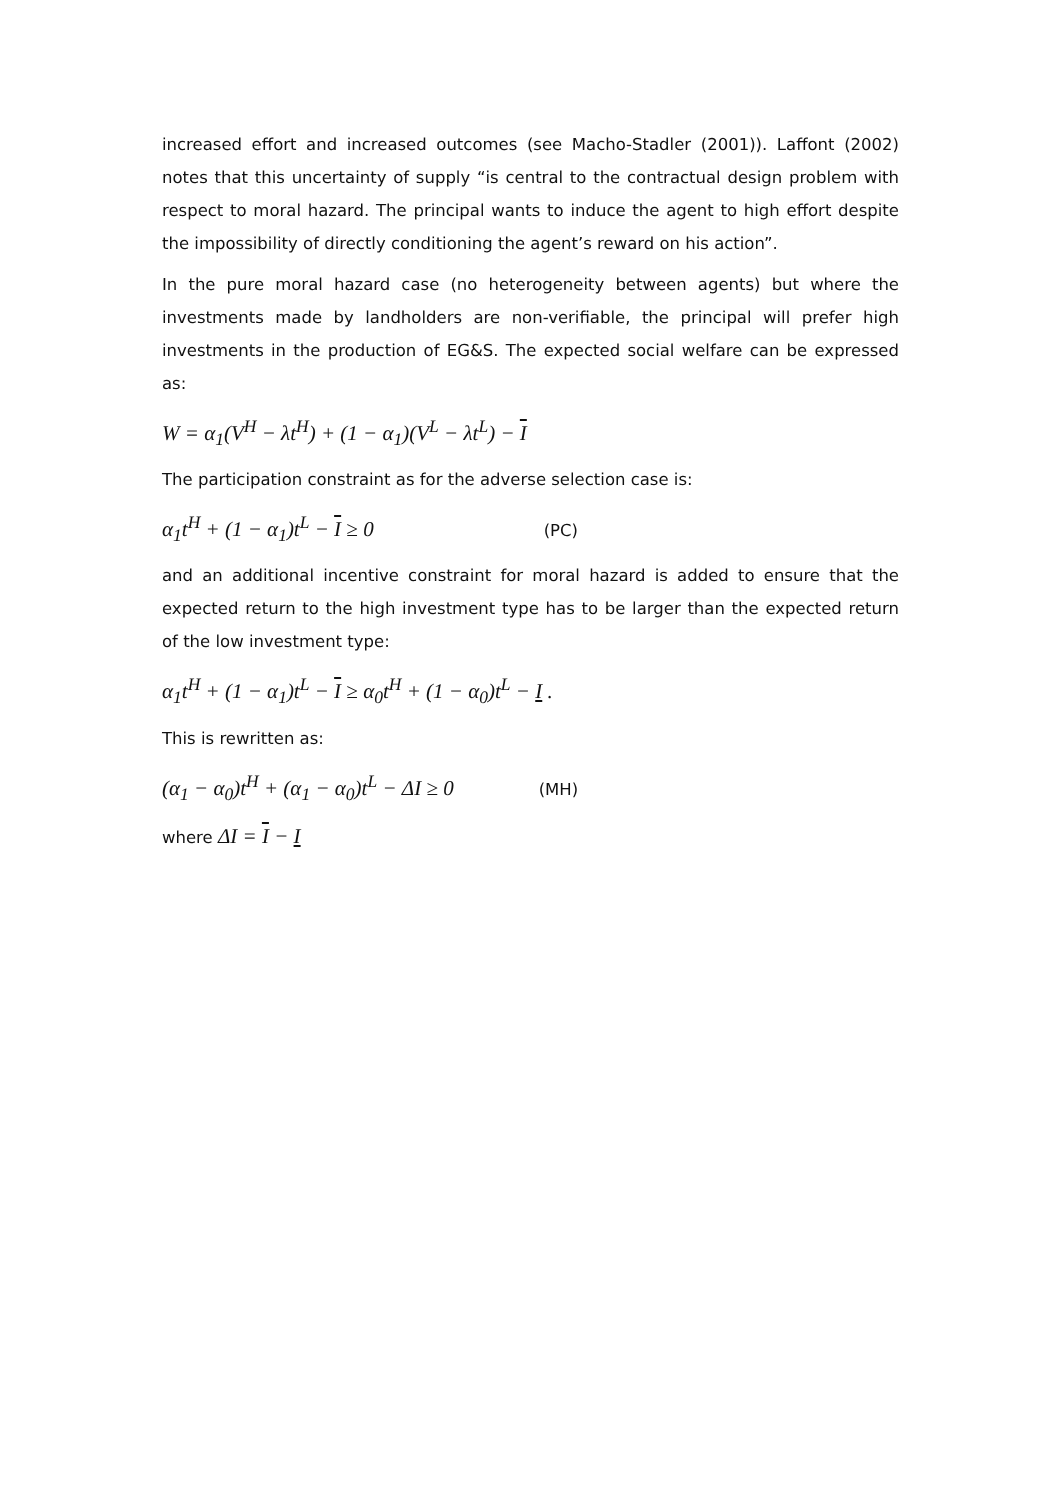increased effort and increased outcomes (see Macho-Stadler (2001)). Laffont (2002) notes that this uncertainty of supply “is central to the contractual design problem with respect to moral hazard. The principal wants to induce the agent to high effort despite the impossibility of directly conditioning the agent’s reward on his action”.
In the pure moral hazard case (no heterogeneity between agents) but where the investments made by landholders are non-verifiable, the principal will prefer high investments in the production of EG&S. The expected social welfare can be expressed as:
W = α<sub>1</sub>(V<sup>H</sup> − λt<sup>H</sup>) + (1 − α<sub>1</sub>)(V<sup>L</sup> − λt<sup>L</sup>) − I
The participation constraint as for the adverse selection case is:
α<sub>1</sub>t<sup>H</sup> + (1 − α<sub>1</sub>)t<sup>L</sup> − I ≥ 0 (PC)
and an additional incentive constraint for moral hazard is added to ensure that the expected return to the high investment type has to be larger than the expected return of the low investment type:
α<sub>1</sub>t<sup>H</sup> + (1 − α<sub>1</sub>)t<sup>L</sup> − I ≥ α<sub>0</sub>t<sup>H</sup> + (1 − α<sub>0</sub>)t<sup>L</sup> − I .
This is rewritten as:
(α<sub>1</sub> − α<sub>0</sub>)t<sup>H</sup> + (α<sub>1</sub> − α<sub>0</sub>)t<sup>L</sup> − ΔI ≥ 0 (MH)
where ΔI = I − I